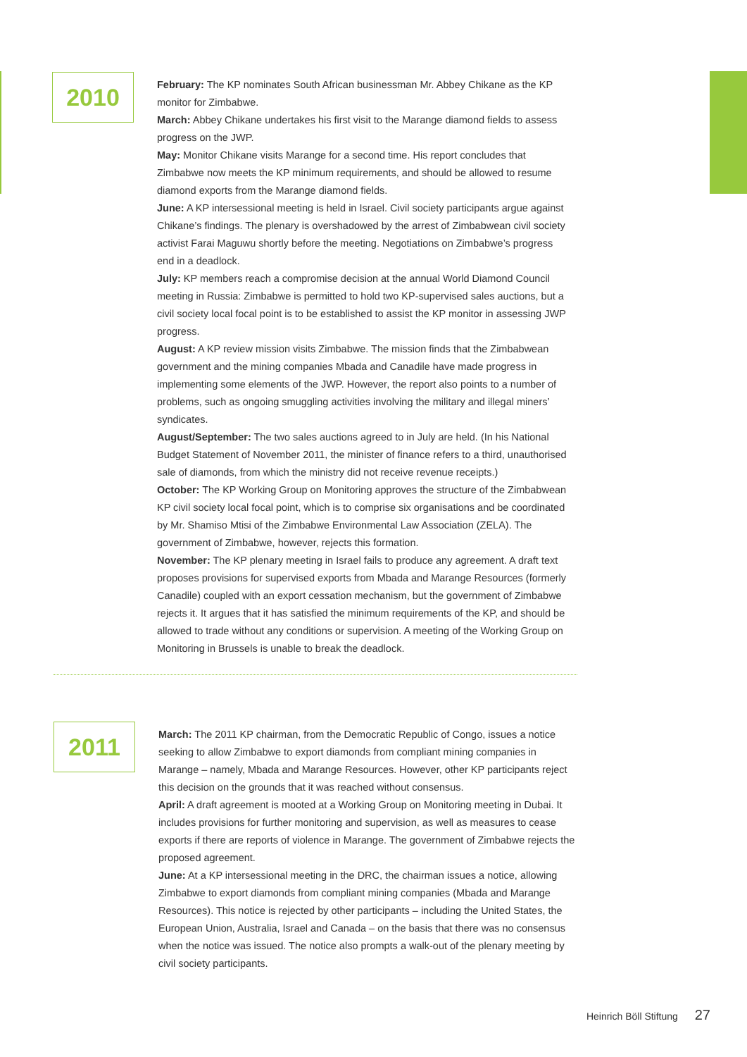2010
February: The KP nominates South African businessman Mr. Abbey Chikane as the KP monitor for Zimbabwe.
March: Abbey Chikane undertakes his first visit to the Marange diamond fields to assess progress on the JWP.
May: Monitor Chikane visits Marange for a second time. His report concludes that Zimbabwe now meets the KP minimum requirements, and should be allowed to resume diamond exports from the Marange diamond fields.
June: A KP intersessional meeting is held in Israel. Civil society participants argue against Chikane’s findings. The plenary is overshadowed by the arrest of Zimbabwean civil society activist Farai Maguwu shortly before the meeting. Negotiations on Zimbabwe’s progress end in a deadlock.
July: KP members reach a compromise decision at the annual World Diamond Council meeting in Russia: Zimbabwe is permitted to hold two KP-supervised sales auctions, but a civil society local focal point is to be established to assist the KP monitor in assessing JWP progress.
August: A KP review mission visits Zimbabwe. The mission finds that the Zimbabwean government and the mining companies Mbada and Canadile have made progress in implementing some elements of the JWP. However, the report also points to a number of problems, such as ongoing smuggling activities involving the military and illegal miners’ syndicates.
August/September: The two sales auctions agreed to in July are held. (In his National Budget Statement of November 2011, the minister of finance refers to a third, unauthorised sale of diamonds, from which the ministry did not receive revenue receipts.)
October: The KP Working Group on Monitoring approves the structure of the Zimbabwean KP civil society local focal point, which is to comprise six organisations and be coordinated by Mr. Shamiso Mtisi of the Zimbabwe Environmental Law Association (ZELA). The government of Zimbabwe, however, rejects this formation.
November: The KP plenary meeting in Israel fails to produce any agreement. A draft text proposes provisions for supervised exports from Mbada and Marange Resources (formerly Canadile) coupled with an export cessation mechanism, but the government of Zimbabwe rejects it. It argues that it has satisfied the minimum requirements of the KP, and should be allowed to trade without any conditions or supervision. A meeting of the Working Group on Monitoring in Brussels is unable to break the deadlock.
2011
March: The 2011 KP chairman, from the Democratic Republic of Congo, issues a notice seeking to allow Zimbabwe to export diamonds from compliant mining companies in Marange – namely, Mbada and Marange Resources. However, other KP participants reject this decision on the grounds that it was reached without consensus.
April: A draft agreement is mooted at a Working Group on Monitoring meeting in Dubai. It includes provisions for further monitoring and supervision, as well as measures to cease exports if there are reports of violence in Marange. The government of Zimbabwe rejects the proposed agreement.
June: At a KP intersessional meeting in the DRC, the chairman issues a notice, allowing Zimbabwe to export diamonds from compliant mining companies (Mbada and Marange Resources). This notice is rejected by other participants – including the United States, the European Union, Australia, Israel and Canada – on the basis that there was no consensus when the notice was issued. The notice also prompts a walk-out of the plenary meeting by civil society participants.
Heinrich Böll Stiftung 27